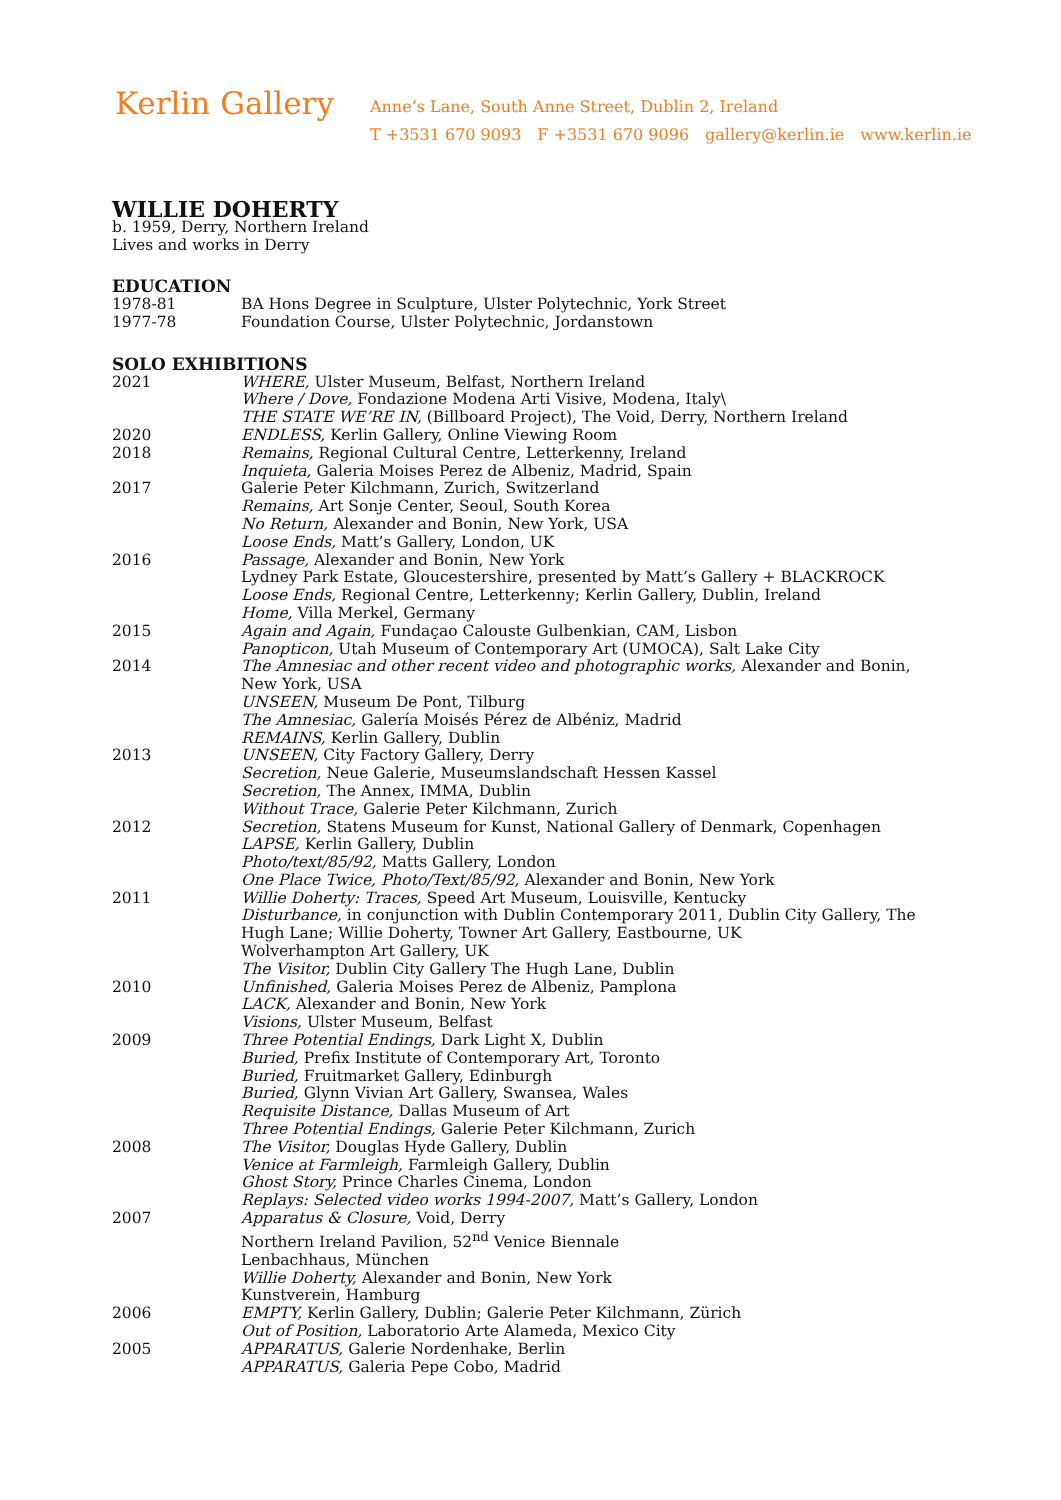Kerlin Gallery
Anne’s Lane, South Anne Street, Dublin 2, Ireland
T +3531 670 9093 F +3531 670 9096 gallery@kerlin.ie www.kerlin.ie
WILLIE DOHERTY
b. 1959, Derry, Northern Ireland
Lives and works in Derry
EDUCATION
| 1978-81 | BA Hons Degree in Sculpture, Ulster Polytechnic, York Street |
| 1977-78 | Foundation Course, Ulster Polytechnic, Jordanstown |
SOLO EXHIBITIONS
| 2021 | WHERE, Ulster Museum, Belfast, Northern Ireland Where / Dove, Fondazione Modena Arti Visive, Modena, Italy\ THE STATE WE’RE IN, (Billboard Project), The Void, Derry, Northern Ireland |
| 2020 | ENDLESS, Kerlin Gallery, Online Viewing Room |
| 2018 | Remains, Regional Cultural Centre, Letterkenny, Ireland Inquieta, Galeria Moises Perez de Albeniz, Madrid, Spain |
| 2017 | Galerie Peter Kilchmann, Zurich, Switzerland Remains, Art Sonje Center, Seoul, South Korea No Return, Alexander and Bonin, New York, USA Loose Ends, Matt’s Gallery, London, UK |
| 2016 | Passage, Alexander and Bonin, New York Lydney Park Estate, Gloucestershire, presented by Matt’s Gallery + BLACKROCK Loose Ends, Regional Centre, Letterkenny; Kerlin Gallery, Dublin, Ireland Home, Villa Merkel, Germany |
| 2015 | Again and Again, Fundaçao Calouste Gulbenkian, CAM, Lisbon Panopticon, Utah Museum of Contemporary Art (UMOCA), Salt Lake City |
| 2014 | The Amnesiac and other recent video and photographic works, Alexander and Bonin, New York, USA UNSEEN, Museum De Pont, Tilburg The Amnesiac, Galería Moisés Pérez de Albéniz, Madrid REMAINS, Kerlin Gallery, Dublin |
| 2013 | UNSEEN, City Factory Gallery, Derry Secretion, Neue Galerie, Museumslandschaft Hessen Kassel Secretion, The Annex, IMMA, Dublin Without Trace, Galerie Peter Kilchmann, Zurich |
| 2012 | Secretion, Statens Museum for Kunst, National Gallery of Denmark, Copenhagen LAPSE, Kerlin Gallery, Dublin Photo/text/85/92, Matts Gallery, London One Place Twice, Photo/Text/85/92, Alexander and Bonin, New York |
| 2011 | Willie Doherty: Traces, Speed Art Museum, Louisville, Kentucky Disturbance, in conjunction with Dublin Contemporary 2011, Dublin City Gallery, The Hugh Lane; Willie Doherty, Towner Art Gallery, Eastbourne, UK Wolverhampton Art Gallery, UK The Visitor, Dublin City Gallery The Hugh Lane, Dublin |
| 2010 | Unfinished, Galeria Moises Perez de Albeniz, Pamplona LACK, Alexander and Bonin, New York Visions, Ulster Museum, Belfast |
| 2009 | Three Potential Endings, Dark Light X, Dublin Buried, Prefix Institute of Contemporary Art, Toronto Buried, Fruitmarket Gallery, Edinburgh Buried, Glynn Vivian Art Gallery, Swansea, Wales Requisite Distance, Dallas Museum of Art Three Potential Endings, Galerie Peter Kilchmann, Zurich |
| 2008 | The Visitor, Douglas Hyde Gallery, Dublin Venice at Farmleigh, Farmleigh Gallery, Dublin Ghost Story, Prince Charles Cinema, London Replays: Selected video works 1994-2007, Matt’s Gallery, London |
| 2007 | Apparatus & Closure, Void, Derry Northern Ireland Pavilion, 52<sup>nd</sup> Venice Biennale Lenbachhaus, München Willie Doherty, Alexander and Bonin, New York Kunstverein, Hamburg |
| 2006 | EMPTY, Kerlin Gallery, Dublin; Galerie Peter Kilchmann, Zürich Out of Position, Laboratorio Arte Alameda, Mexico City |
| 2005 | APPARATUS, Galerie Nordenhake, Berlin APPARATUS, Galeria Pepe Cobo, Madrid |